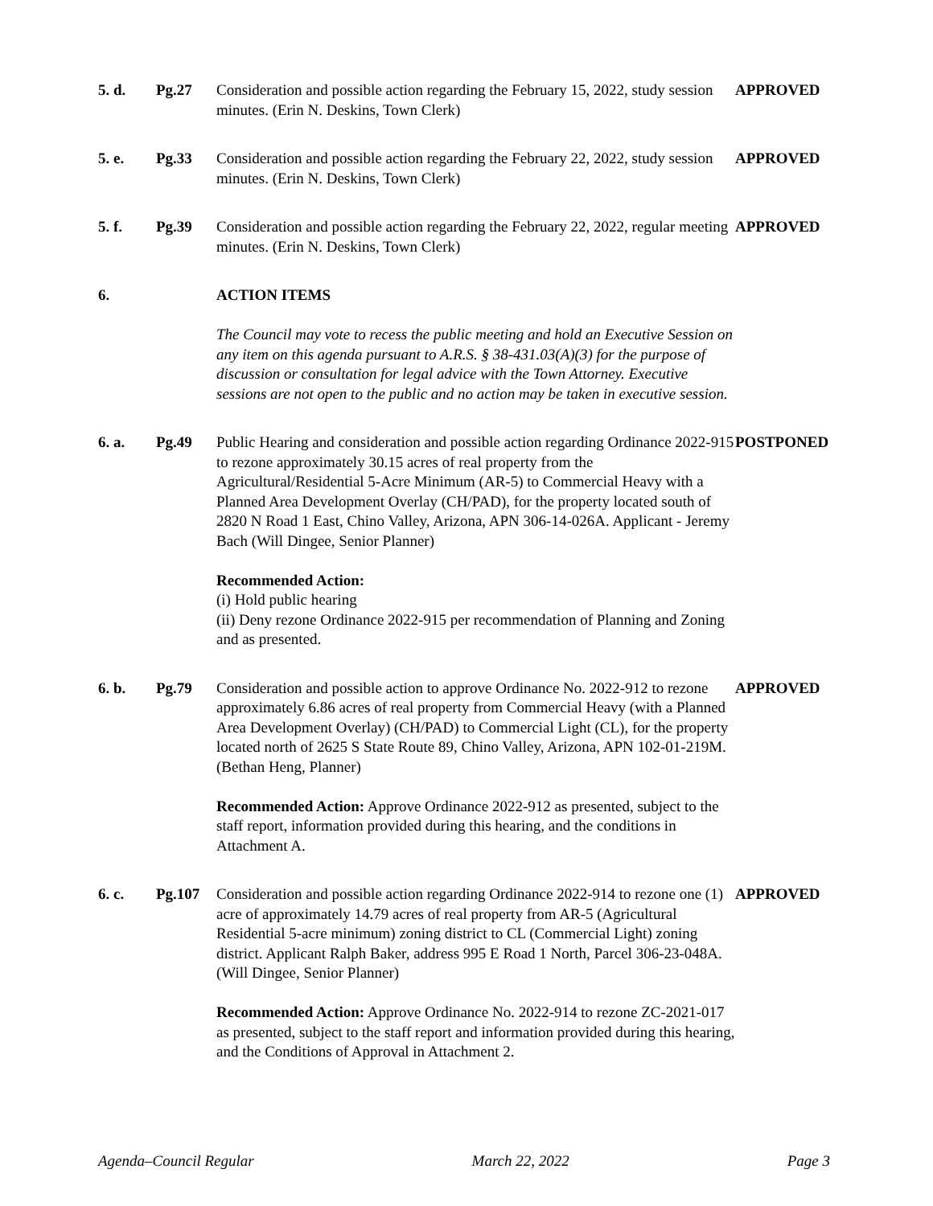| 5. d. | Pg.27 | Consideration and possible action regarding the February 15, 2022, study session minutes. (Erin N. Deskins, Town Clerk) | APPROVED |
| 5. e. | Pg.33 | Consideration and possible action regarding the February 22, 2022, study session minutes. (Erin N. Deskins, Town Clerk) | APPROVED |
| 5. f. | Pg.39 | Consideration and possible action regarding the February 22, 2022, regular meeting minutes. (Erin N. Deskins, Town Clerk) | APPROVED |
| 6. | | ACTION ITEMS The Council may vote to recess the public meeting and hold an Executive Session on any item on this agenda pursuant to A.R.S. § 38-431.03(A)(3) for the purpose of discussion or consultation for legal advice with the Town Attorney. Executive sessions are not open to the public and no action may be taken in executive session. | |
| 6. a. | Pg.49 | Public Hearing and consideration and possible action regarding Ordinance 2022-915 to rezone approximately 30.15 acres of real property from the Agricultural/Residential 5-Acre Minimum (AR-5) to Commercial Heavy with a Planned Area Development Overlay (CH/PAD), for the property located south of 2820 N Road 1 East, Chino Valley, Arizona, APN 306-14-026A. Applicant - Jeremy Bach (Will Dingee, Senior Planner) Recommended Action: (i) Hold public hearing (ii) Deny rezone Ordinance 2022-915 per recommendation of Planning and Zoning and as presented. | POSTPONED |
| 6. b. | Pg.79 | Consideration and possible action to approve Ordinance No. 2022-912 to rezone approximately 6.86 acres of real property from Commercial Heavy (with a Planned Area Development Overlay) (CH/PAD) to Commercial Light (CL), for the property located north of 2625 S State Route 89, Chino Valley, Arizona, APN 102-01-219M. (Bethan Heng, Planner) Recommended Action: Approve Ordinance 2022-912 as presented, subject to the staff report, information provided during this hearing, and the conditions in Attachment A. | APPROVED |
| 6. c. | Pg.107 | Consideration and possible action regarding Ordinance 2022-914 to rezone one (1) acre of approximately 14.79 acres of real property from AR-5 (Agricultural Residential 5-acre minimum) zoning district to CL (Commercial Light) zoning district. Applicant Ralph Baker, address 995 E Road 1 North, Parcel 306-23-048A. (Will Dingee, Senior Planner) Recommended Action: Approve Ordinance No. 2022-914 to rezone ZC-2021-017 as presented, subject to the staff report and information provided during this hearing, and the Conditions of Approval in Attachment 2. | APPROVED |
Agenda–Council Regular March 22, 2022 Page 3